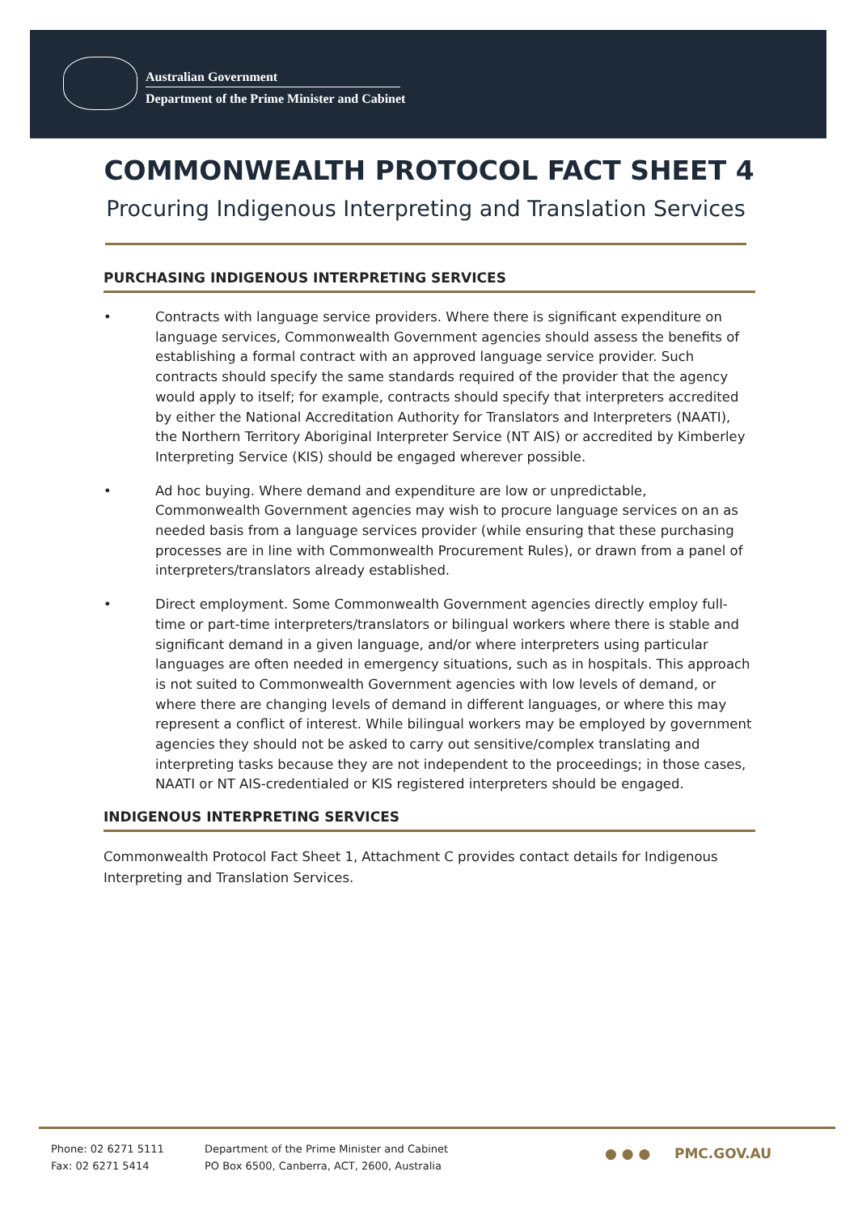Australian Government
Department of the Prime Minister and Cabinet
COMMONWEALTH PROTOCOL FACT SHEET 4
Procuring Indigenous Interpreting and Translation Services
PURCHASING INDIGENOUS INTERPRETING SERVICES
• Contracts with language service providers. Where there is significant expenditure on language services, Commonwealth Government agencies should assess the benefits of establishing a formal contract with an approved language service provider. Such contracts should specify the same standards required of the provider that the agency would apply to itself; for example, contracts should specify that interpreters accredited by either the National Accreditation Authority for Translators and Interpreters (NAATI), the Northern Territory Aboriginal Interpreter Service (NT AIS) or accredited by Kimberley Interpreting Service (KIS) should be engaged wherever possible.
• Ad hoc buying. Where demand and expenditure are low or unpredictable, Commonwealth Government agencies may wish to procure language services on an as needed basis from a language services provider (while ensuring that these purchasing processes are in line with Commonwealth Procurement Rules), or drawn from a panel of interpreters/translators already established.
• Direct employment. Some Commonwealth Government agencies directly employ full-time or part-time interpreters/translators or bilingual workers where there is stable and significant demand in a given language, and/or where interpreters using particular languages are often needed in emergency situations, such as in hospitals. This approach is not suited to Commonwealth Government agencies with low levels of demand, or where there are changing levels of demand in different languages, or where this may represent a conflict of interest. While bilingual workers may be employed by government agencies they should not be asked to carry out sensitive/complex translating and interpreting tasks because they are not independent to the proceedings; in those cases, NAATI or NT AIS-credentialed or KIS registered interpreters should be engaged.
INDIGENOUS INTERPRETING SERVICES
Commonwealth Protocol Fact Sheet 1, Attachment C provides contact details for Indigenous Interpreting and Translation Services.
Phone: 02 6271 5111
Fax: 02 6271 5414
Department of the Prime Minister and Cabinet
PO Box 6500, Canberra, ACT, 2600, Australia
● ● ● PMC.GOV.AU